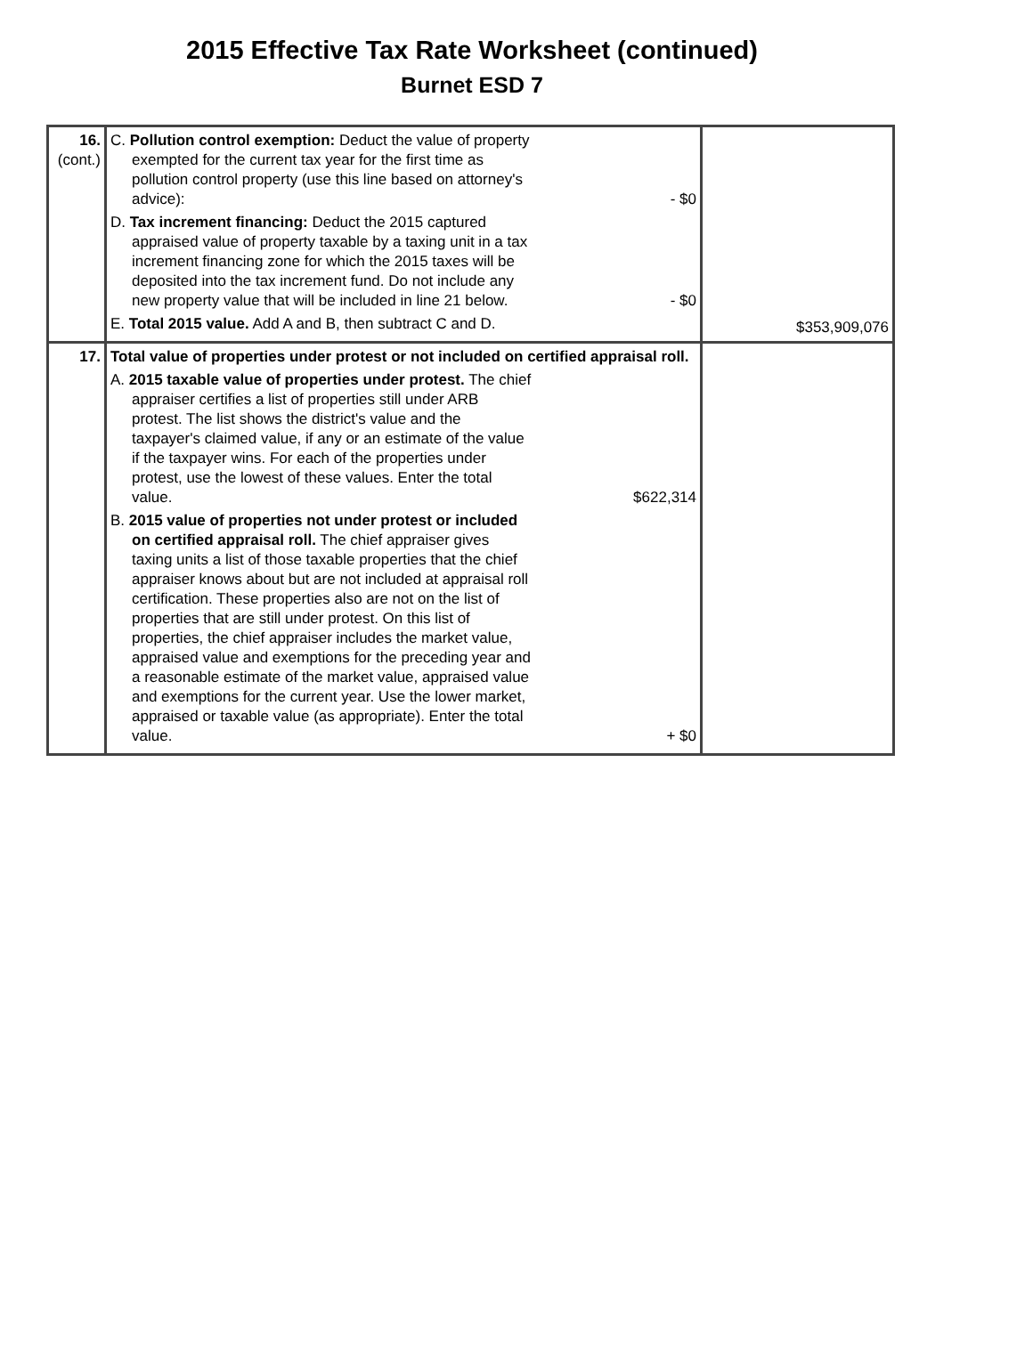2015 Effective Tax Rate Worksheet (continued)
Burnet ESD 7
| 16. (cont.) | C. Pollution control exemption: Deduct the value of property exempted for the current tax year for the first time as pollution control property (use this line based on attorney's advice): - $0 D. Tax increment financing: Deduct the 2015 captured appraised value of property taxable by a taxing unit in a tax increment financing zone for which the 2015 taxes will be deposited into the tax increment fund. Do not include any new property value that will be included in line 21 below. - $0 E. Total 2015 value. Add A and B, then subtract C and D. | $353,909,076 |
| 17. | Total value of properties under protest or not included on certified appraisal roll. A. 2015 taxable value of properties under protest. The chief appraiser certifies a list of properties still under ARB protest. The list shows the district's value and the taxpayer's claimed value, if any or an estimate of the value if the taxpayer wins. For each of the properties under protest, use the lowest of these values. Enter the total value. $622,314 B. 2015 value of properties not under protest or included on certified appraisal roll. The chief appraiser gives taxing units a list of those taxable properties that the chief appraiser knows about but are not included at appraisal roll certification. These properties also are not on the list of properties that are still under protest. On this list of properties, the chief appraiser includes the market value, appraised value and exemptions for the preceding year and a reasonable estimate of the market value, appraised value and exemptions for the current year. Use the lower market, appraised or taxable value (as appropriate). Enter the total value. + $0 | |